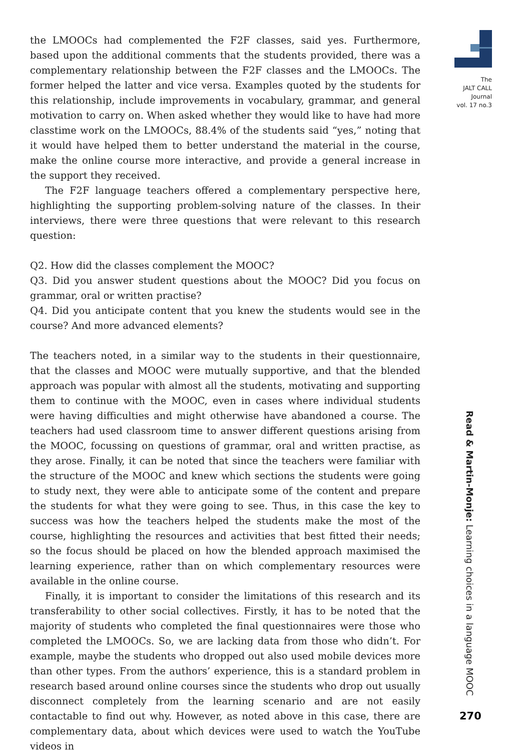The
JALT CALL
Journal
vol. 17 no.3
the LMOOCs had complemented the F2F classes, said yes. Furthermore, based upon the additional comments that the students provided, there was a complementary relationship between the F2F classes and the LMOOCs. The former helped the latter and vice versa. Examples quoted by the students for this relationship, include improvements in vocabulary, grammar, and general motivation to carry on. When asked whether they would like to have had more classtime work on the LMOOCs, 88.4% of the students said “yes,” noting that it would have helped them to better understand the material in the course, make the online course more interactive, and provide a general increase in the support they received.
The F2F language teachers offered a complementary perspective here, highlighting the supporting problem-solving nature of the classes. In their interviews, there were three questions that were relevant to this research question:
Q2. How did the classes complement the MOOC?
Q3. Did you answer student questions about the MOOC? Did you focus on grammar, oral or written practise?
Q4. Did you anticipate content that you knew the students would see in the course? And more advanced elements?
The teachers noted, in a similar way to the students in their questionnaire, that the classes and MOOC were mutually supportive, and that the blended approach was popular with almost all the students, motivating and supporting them to continue with the MOOC, even in cases where individual students were having difficulties and might otherwise have abandoned a course. The teachers had used classroom time to answer different questions arising from the MOOC, focussing on questions of grammar, oral and written practise, as they arose. Finally, it can be noted that since the teachers were familiar with the structure of the MOOC and knew which sections the students were going to study next, they were able to anticipate some of the content and prepare the students for what they were going to see. Thus, in this case the key to success was how the teachers helped the students make the most of the course, highlighting the resources and activities that best fitted their needs; so the focus should be placed on how the blended approach maximised the learning experience, rather than on which complementary resources were available in the online course.
Finally, it is important to consider the limitations of this research and its transferability to other social collectives. Firstly, it has to be noted that the majority of students who completed the final questionnaires were those who completed the LMOOCs. So, we are lacking data from those who didn’t. For example, maybe the students who dropped out also used mobile devices more than other types. From the authors’ experience, this is a standard problem in research based around online courses since the students who drop out usually disconnect completely from the learning scenario and are not easily contactable to find out why. However, as noted above in this case, there are complementary data, about which devices were used to watch the YouTube videos in
Read & Martin-Monje: Learning choices in a language MOOC
270